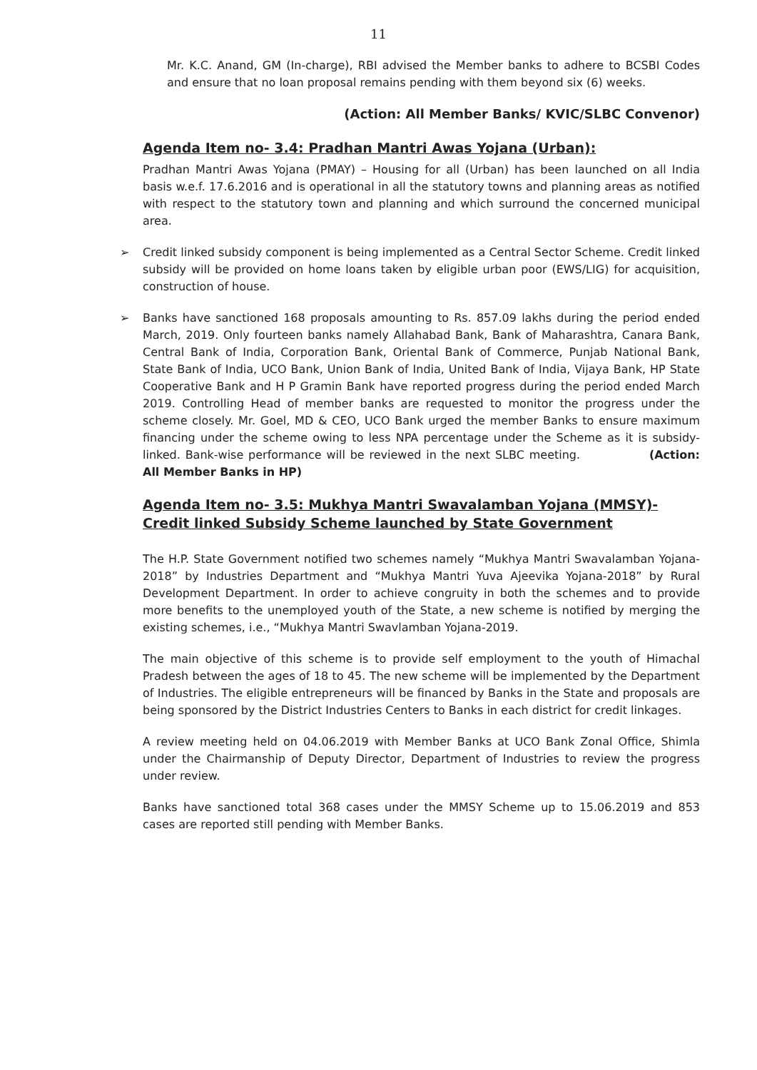11
Mr. K.C. Anand, GM (In-charge), RBI advised the Member banks to adhere to BCSBI Codes and ensure that no loan proposal remains pending with them beyond six (6) weeks.
(Action: All Member Banks/ KVIC/SLBC Convenor)
Agenda Item no- 3.4: Pradhan Mantri Awas Yojana (Urban):
Pradhan Mantri Awas Yojana (PMAY) – Housing for all (Urban) has been launched on all India basis w.e.f. 17.6.2016 and is operational in all the statutory towns and planning areas as notified with respect to the statutory town and planning and which surround the concerned municipal area.
➢ Credit linked subsidy component is being implemented as a Central Sector Scheme. Credit linked subsidy will be provided on home loans taken by eligible urban poor (EWS/LIG) for acquisition, construction of house.
➢ Banks have sanctioned 168 proposals amounting to Rs. 857.09 lakhs during the period ended March, 2019. Only fourteen banks namely Allahabad Bank, Bank of Maharashtra, Canara Bank, Central Bank of India, Corporation Bank, Oriental Bank of Commerce, Punjab National Bank, State Bank of India, UCO Bank, Union Bank of India, United Bank of India, Vijaya Bank, HP State Cooperative Bank and H P Gramin Bank have reported progress during the period ended March 2019. Controlling Head of member banks are requested to monitor the progress under the scheme closely. Mr. Goel, MD & CEO, UCO Bank urged the member Banks to ensure maximum financing under the scheme owing to less NPA percentage under the Scheme as it is subsidy-linked. Bank-wise performance will be reviewed in the next SLBC meeting. (Action: All Member Banks in HP)
Agenda Item no- 3.5: Mukhya Mantri Swavalamban Yojana (MMSY)- Credit linked Subsidy Scheme launched by State Government
The H.P. State Government notified two schemes namely “Mukhya Mantri Swavalamban Yojana-2018” by Industries Department and “Mukhya Mantri Yuva Ajeevika Yojana-2018” by Rural Development Department. In order to achieve congruity in both the schemes and to provide more benefits to the unemployed youth of the State, a new scheme is notified by merging the existing schemes, i.e., “Mukhya Mantri Swavlamban Yojana-2019.
The main objective of this scheme is to provide self employment to the youth of Himachal Pradesh between the ages of 18 to 45. The new scheme will be implemented by the Department of Industries. The eligible entrepreneurs will be financed by Banks in the State and proposals are being sponsored by the District Industries Centers to Banks in each district for credit linkages.
A review meeting held on 04.06.2019 with Member Banks at UCO Bank Zonal Office, Shimla under the Chairmanship of Deputy Director, Department of Industries to review the progress under review.
Banks have sanctioned total 368 cases under the MMSY Scheme up to 15.06.2019 and 853 cases are reported still pending with Member Banks.